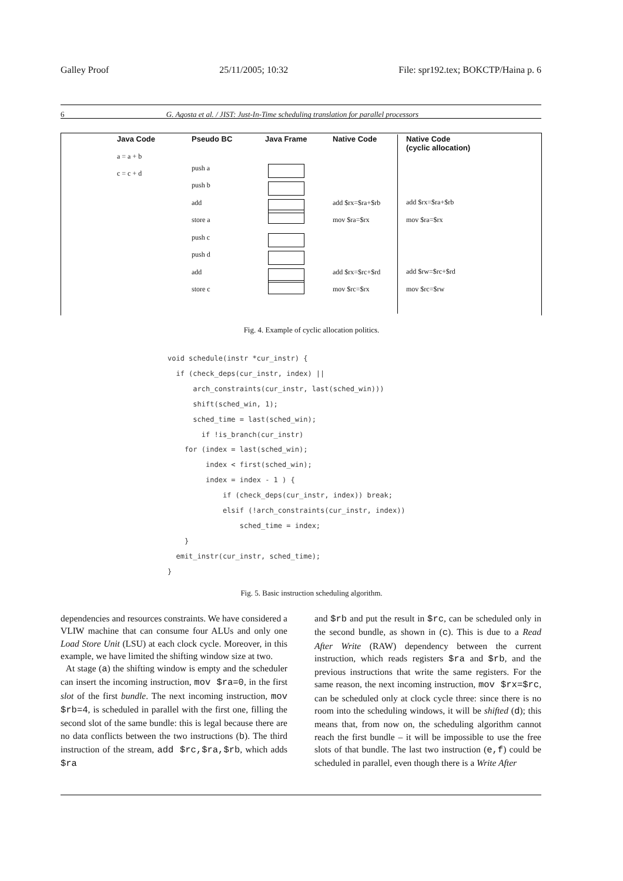Galley Proof 25/11/2005; 10:32 File: spr192.tex; BOKCTP/Haina p. 6
6 G. Agosta et al. / JIST: Just-In-Time scheduling translation for parallel processors
Java Code
a = a + b
c = c + d
Pseudo BC
push a
push b
add
store a
push c
push d
add
store c
Java Frame
Native Code
add $rx=$ra+$rb
mov $ra=$rx
add $rx=$rc+$rd
mov $rc=$rx
Native Code
(cyclic allocation)
add $rx=$ra+$rb
mov $ra=$rx
add $rw=$rc+$rd
mov $rc=$rw
Fig. 4. Example of cyclic allocation politics.
void schedule(instr *cur_instr) {
  if (check_deps(cur_instr, index) ||
      arch_constraints(cur_instr, last(sched_win)))
      shift(sched_win, 1);
      sched_time = last(sched_win);
        if !is_branch(cur_instr)
    for (index = last(sched_win);
         index < first(sched_win);
         index = index - 1 ) {
             if (check_deps(cur_instr, index)) break;
             elsif (!arch_constraints(cur_instr, index))
                 sched_time = index;
    }
  emit_instr(cur_instr, sched_time);
}
Fig. 5. Basic instruction scheduling algorithm.
dependencies and resources constraints. We have considered a VLIW machine that can consume four ALUs and only one Load Store Unit (LSU) at each clock cycle. Moreover, in this example, we have limited the shifting window size at two.
At stage (a) the shifting window is empty and the scheduler can insert the incoming instruction, mov $ra=0, in the first slot of the first bundle. The next incoming instruction, mov $rb=4, is scheduled in parallel with the first one, filling the second slot of the same bundle: this is legal because there are no data conflicts between the two instructions (b). The third instruction of the stream, add $rc,$ra,$rb, which adds $ra
and $rb and put the result in $rc, can be scheduled only in the second bundle, as shown in (c). This is due to a Read After Write (RAW) dependency between the current instruction, which reads registers $ra and $rb, and the previous instructions that write the same registers. For the same reason, the next incoming instruction, mov $rx=$rc, can be scheduled only at clock cycle three: since there is no room into the scheduling windows, it will be shifted (d); this means that, from now on, the scheduling algorithm cannot reach the first bundle – it will be impossible to use the free slots of that bundle. The last two instruction (e,f) could be scheduled in parallel, even though there is a Write After